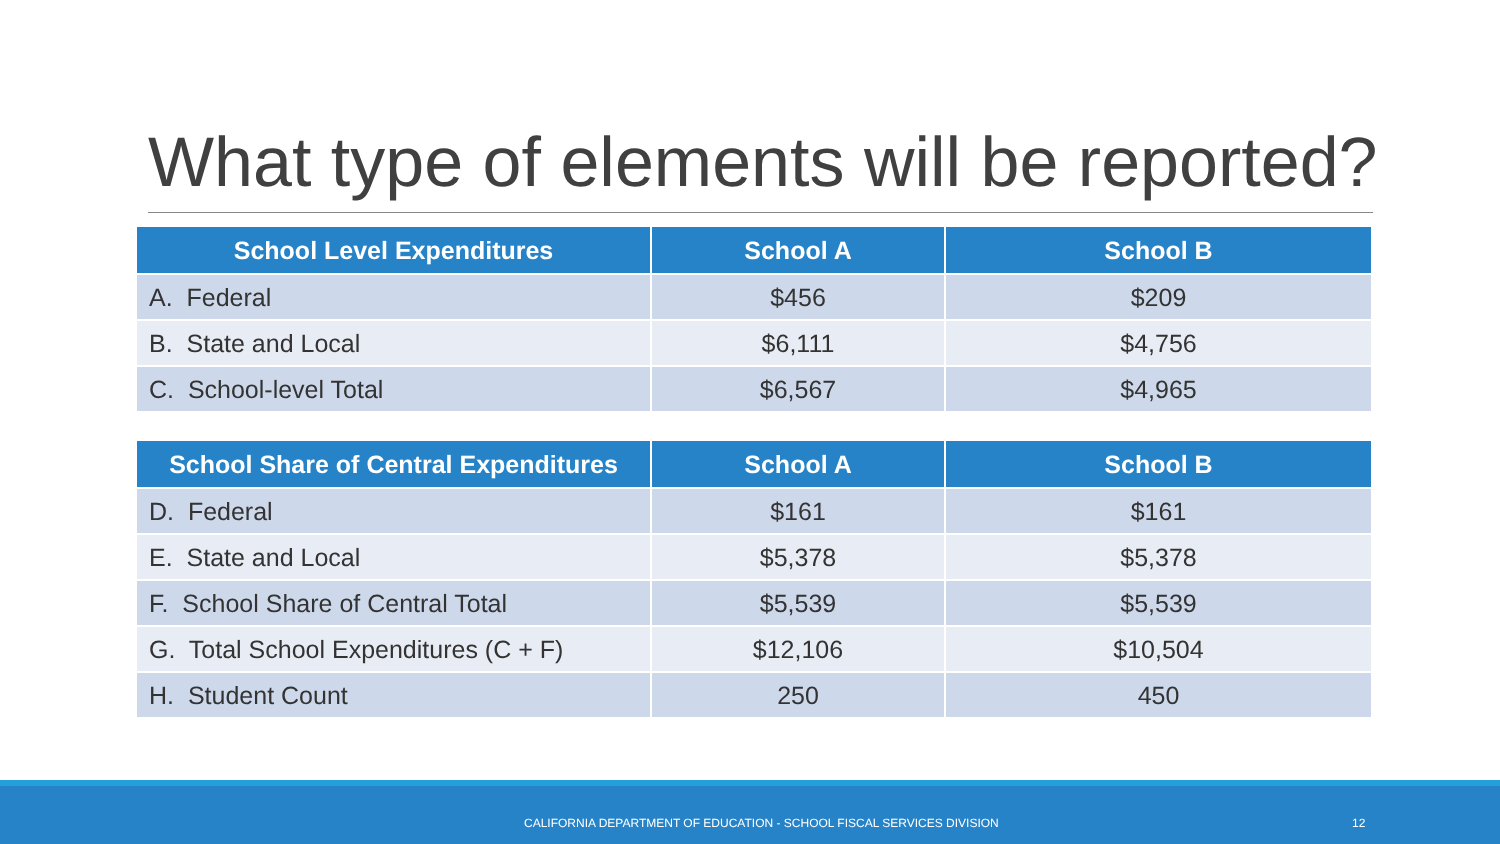What type of elements will be reported?
| School Level Expenditures | School A | School B |
| --- | --- | --- |
| A. Federal | $456 | $209 |
| B. State and Local | $6,111 | $4,756 |
| C. School-level Total | $6,567 | $4,965 |
| School Share of Central Expenditures | School A | School B |
| --- | --- | --- |
| D. Federal | $161 | $161 |
| E. State and Local | $5,378 | $5,378 |
| F. School Share of Central Total | $5,539 | $5,539 |
| G. Total School Expenditures (C + F) | $12,106 | $10,504 |
| H. Student Count | 250 | 450 |
CALIFORNIA DEPARTMENT OF EDUCATION - SCHOOL FISCAL SERVICES DIVISION 12